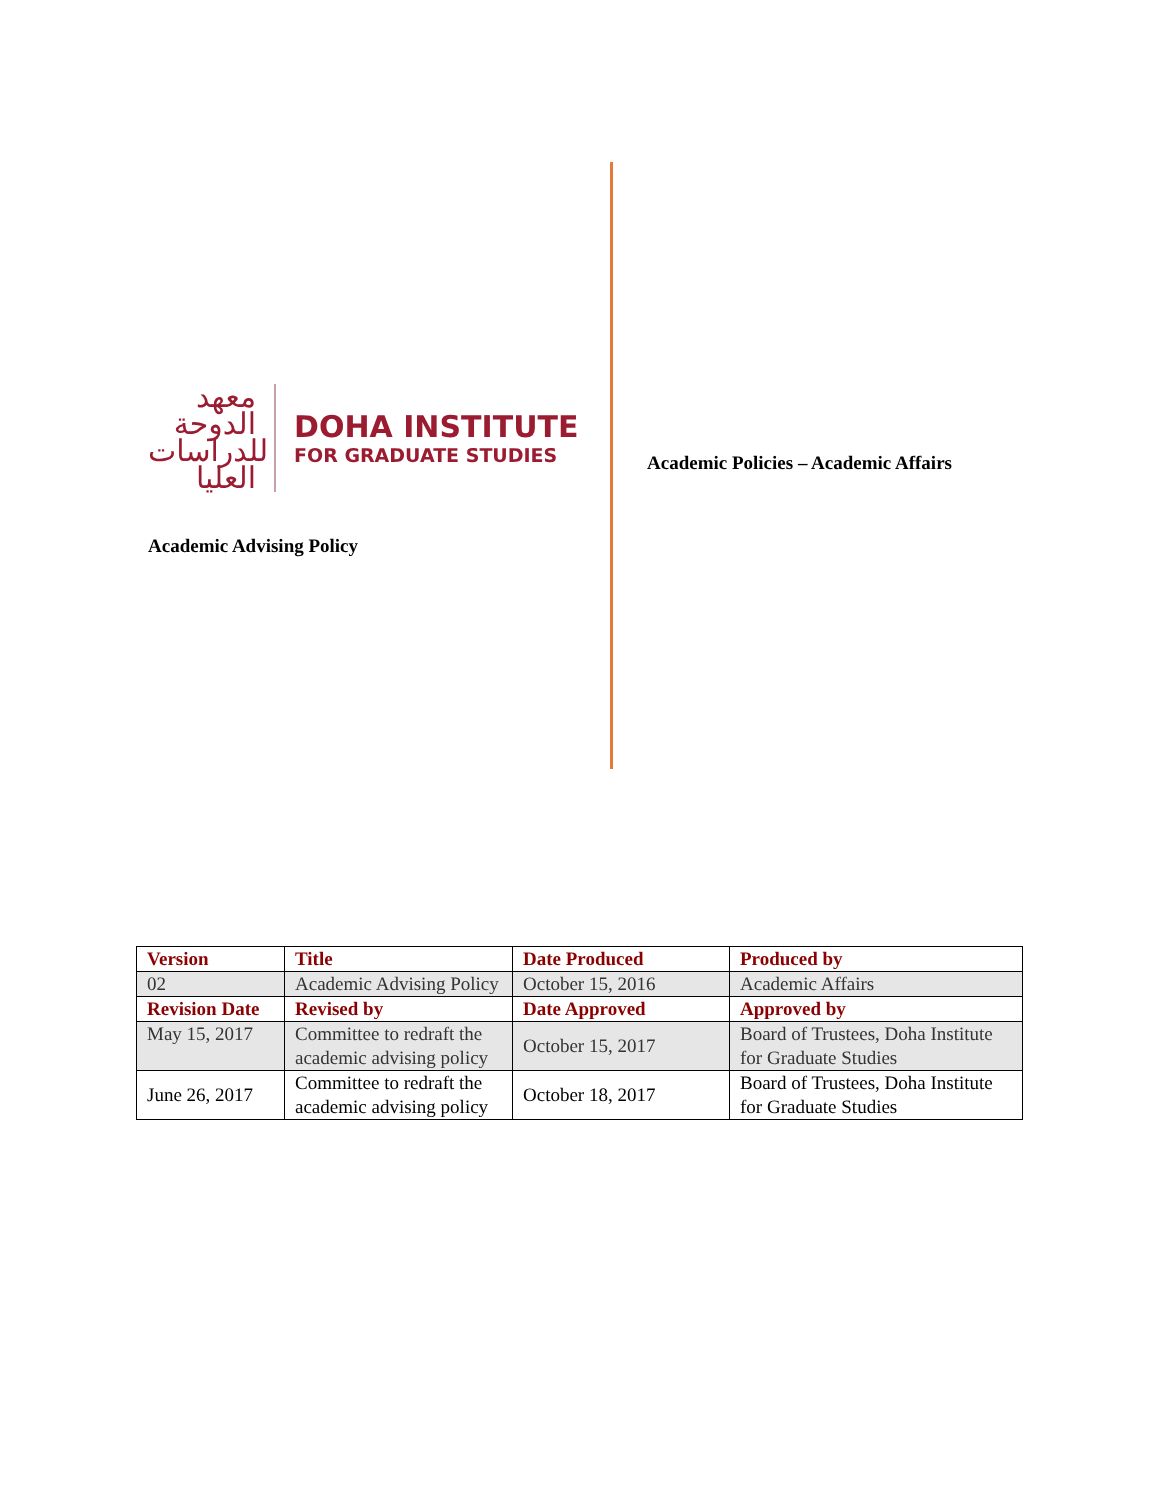معهد الدوحة للدراسات العليا
DOHA INSTITUTE
FOR GRADUATE STUDIES
Academic Advising Policy
Academic Policies – Academic Affairs
| Version | Title | Date Produced | Produced by |
| --- | --- | --- | --- |
| 02 | Academic Advising Policy | October 15, 2016 | Academic Affairs |
| Revision Date | Revised by | Date Approved | Approved by |
| May 15, 2017 | Committee to redraft the academic advising policy | October 15, 2017 | Board of Trustees, Doha Institute for Graduate Studies |
| June 26, 2017 | Committee to redraft the academic advising policy | October 18, 2017 | Board of Trustees, Doha Institute for Graduate Studies |